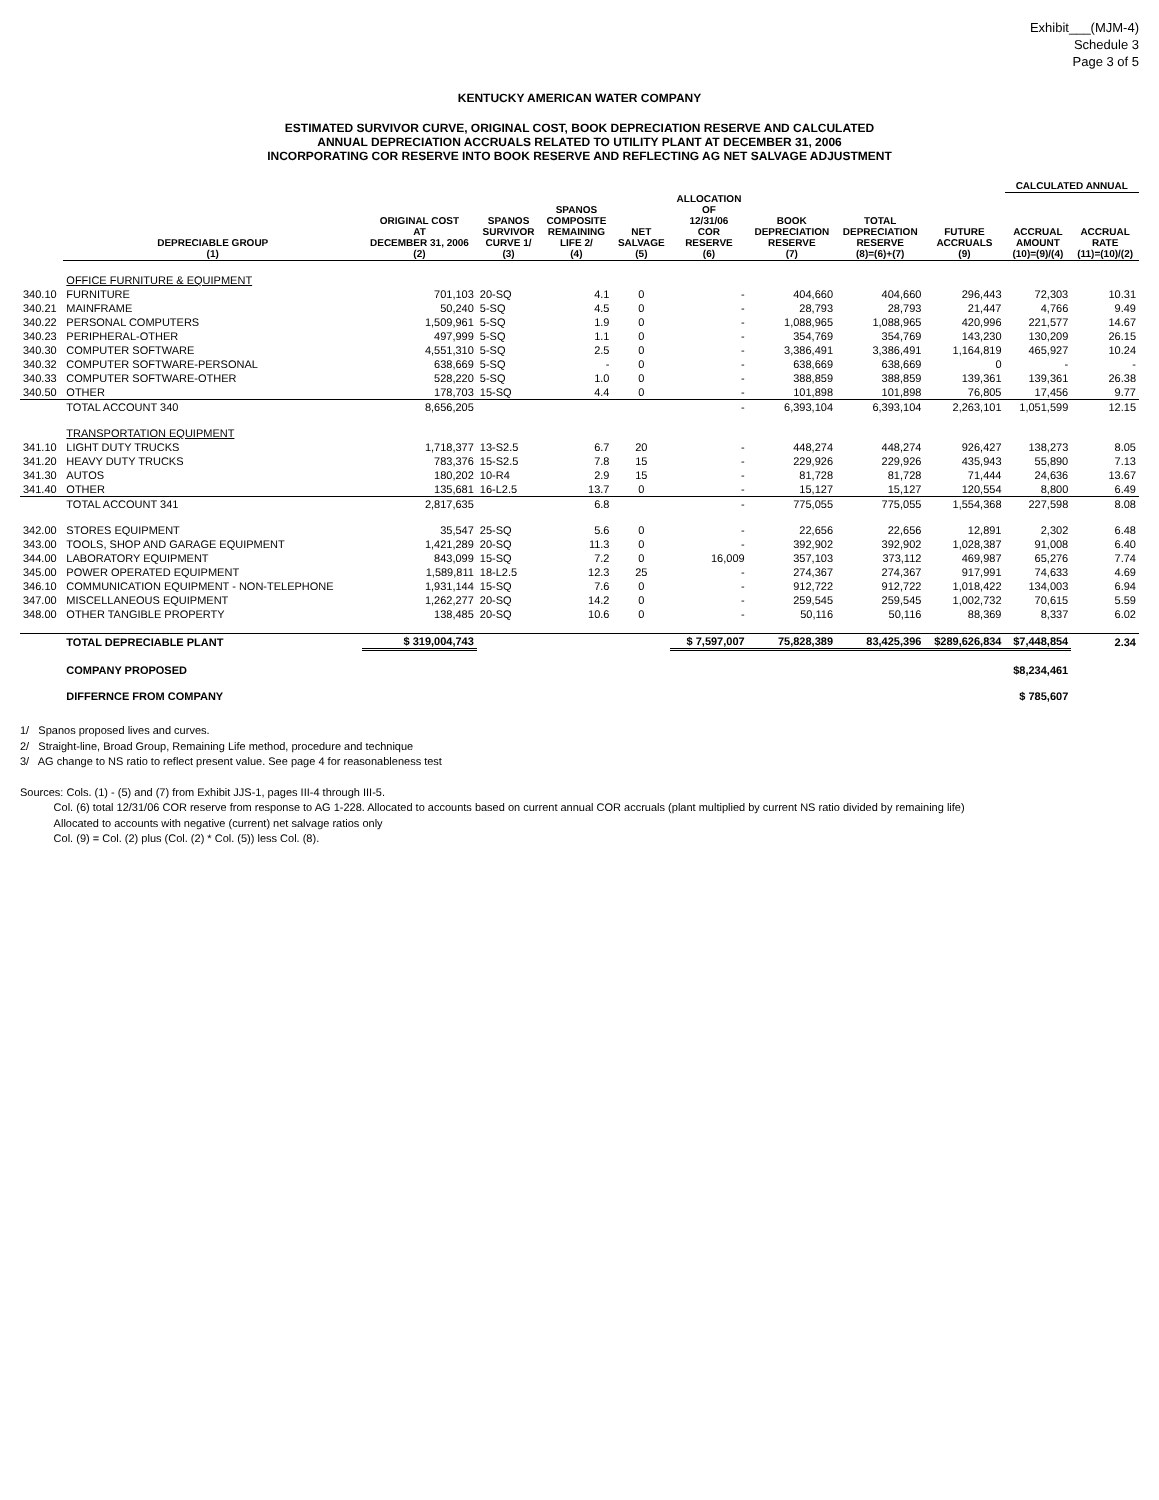Exhibit___(MJM-4)
Schedule 3
Page 3 of 5
KENTUCKY AMERICAN WATER COMPANY
ESTIMATED SURVIVOR CURVE, ORIGINAL COST, BOOK DEPRECIATION RESERVE AND CALCULATED
ANNUAL DEPRECIATION ACCRUALS RELATED TO UTILITY PLANT AT DECEMBER 31, 2006
INCORPORATING COR RESERVE INTO BOOK RESERVE AND REFLECTING AG NET SALVAGE ADJUSTMENT
| | | | | | | | | | | CALCULATED ANNUAL | |
| --- | --- | --- | --- | --- | --- | --- | --- | --- | --- | --- | --- |
| | DEPRECIABLE GROUP (1) | ORIGINAL COST AT DECEMBER 31, 2006 (2) | SPANOS SURVIVOR CURVE 1/ (3) | SPANOS COMPOSITE REMAINING LIFE 2/ (4) | NET SALVAGE (5) | ALLOCATION OF 12/31/06 COR RESERVE (6) | BOOK DEPRECIATION RESERVE (7) | TOTAL DEPRECIATION RESERVE (8)=(6)+(7) | FUTURE ACCRUALS (9) | ACCRUAL AMOUNT (10)=(9)/(4) | ACCRUAL RATE (11)=(10)/(2) |
| | OFFICE FURNITURE & EQUIPMENT | | | | | | | | | | |
| 340.10 | FURNITURE | 701,103 | 20-SQ | 4.1 | 0 | - | 404,660 | 404,660 | 296,443 | 72,303 | 10.31 |
| 340.21 | MAINFRAME | 50,240 | 5-SQ | 4.5 | 0 | - | 28,793 | 28,793 | 21,447 | 4,766 | 9.49 |
| 340.22 | PERSONAL COMPUTERS | 1,509,961 | 5-SQ | 1.9 | 0 | - | 1,088,965 | 1,088,965 | 420,996 | 221,577 | 14.67 |
| 340.23 | PERIPHERAL-OTHER | 497,999 | 5-SQ | 1.1 | 0 | - | 354,769 | 354,769 | 143,230 | 130,209 | 26.15 |
| 340.30 | COMPUTER SOFTWARE | 4,551,310 | 5-SQ | 2.5 | 0 | - | 3,386,491 | 3,386,491 | 1,164,819 | 465,927 | 10.24 |
| 340.32 | COMPUTER SOFTWARE-PERSONAL | 638,669 | 5-SQ | - | 0 | - | 638,669 | 638,669 | 0 | - | - |
| 340.33 | COMPUTER SOFTWARE-OTHER | 528,220 | 5-SQ | 1.0 | 0 | - | 388,859 | 388,859 | 139,361 | 139,361 | 26.38 |
| 340.50 | OTHER | 178,703 | 15-SQ | 4.4 | 0 | - | 101,898 | 101,898 | 76,805 | 17,456 | 9.77 |
| | TOTAL ACCOUNT 340 | 8,656,205 | | | | - | 6,393,104 | 6,393,104 | 2,263,101 | 1,051,599 | 12.15 |
| | TRANSPORTATION EQUIPMENT | | | | | | | | | | |
| 341.10 | LIGHT DUTY TRUCKS | 1,718,377 | 13-S2.5 | 6.7 | 20 | - | 448,274 | 448,274 | 926,427 | 138,273 | 8.05 |
| 341.20 | HEAVY DUTY TRUCKS | 783,376 | 15-S2.5 | 7.8 | 15 | - | 229,926 | 229,926 | 435,943 | 55,890 | 7.13 |
| 341.30 | AUTOS | 180,202 | 10-R4 | 2.9 | 15 | - | 81,728 | 81,728 | 71,444 | 24,636 | 13.67 |
| 341.40 | OTHER | 135,681 | 16-L2.5 | 13.7 | 0 | - | 15,127 | 15,127 | 120,554 | 8,800 | 6.49 |
| | TOTAL ACCOUNT 341 | 2,817,635 | | 6.8 | | - | 775,055 | 775,055 | 1,554,368 | 227,598 | 8.08 |
| 342.00 | STORES EQUIPMENT | 35,547 | 25-SQ | 5.6 | 0 | - | 22,656 | 22,656 | 12,891 | 2,302 | 6.48 |
| 343.00 | TOOLS, SHOP AND GARAGE EQUIPMENT | 1,421,289 | 20-SQ | 11.3 | 0 | - | 392,902 | 392,902 | 1,028,387 | 91,008 | 6.40 |
| 344.00 | LABORATORY EQUIPMENT | 843,099 | 15-SQ | 7.2 | 0 | 16,009 | 357,103 | 373,112 | 469,987 | 65,276 | 7.74 |
| 345.00 | POWER OPERATED EQUIPMENT | 1,589,811 | 18-L2.5 | 12.3 | 25 | - | 274,367 | 274,367 | 917,991 | 74,633 | 4.69 |
| 346.10 | COMMUNICATION EQUIPMENT - NON-TELEPHONE | 1,931,144 | 15-SQ | 7.6 | 0 | - | 912,722 | 912,722 | 1,018,422 | 134,003 | 6.94 |
| 347.00 | MISCELLANEOUS EQUIPMENT | 1,262,277 | 20-SQ | 14.2 | 0 | - | 259,545 | 259,545 | 1,002,732 | 70,615 | 5.59 |
| 348.00 | OTHER TANGIBLE PROPERTY | 138,485 | 20-SQ | 10.6 | 0 | - | 50,116 | 50,116 | 88,369 | 8,337 | 6.02 |
| | TOTAL DEPRECIABLE PLANT | $ 319,004,743 | | | | $ 7,597,007 | 75,828,389 | 83,425,396 | $289,626,834 | $7,448,854 | 2.34 |
| | COMPANY PROPOSED | | | | | | | | | $8,234,461 | |
| | DIFFERNCE FROM COMPANY | | | | | | | | | $ 785,607 | |
1/ Spanos proposed lives and curves.
2/ Straight-line, Broad Group, Remaining Life method, procedure and technique
3/ AG change to NS ratio to reflect present value. See page 4 for reasonableness test
Sources: Cols. (1) - (5) and (7) from Exhibit JJS-1, pages III-4 through III-5.
Col. (6) total 12/31/06 COR reserve from response to AG 1-228. Allocated to accounts based on current annual COR accruals (plant multiplied by current NS ratio divided by remaining life)
Allocated to accounts with negative (current) net salvage ratios only
Col. (9) = Col. (2) plus (Col. (2) * Col. (5)) less Col. (8).